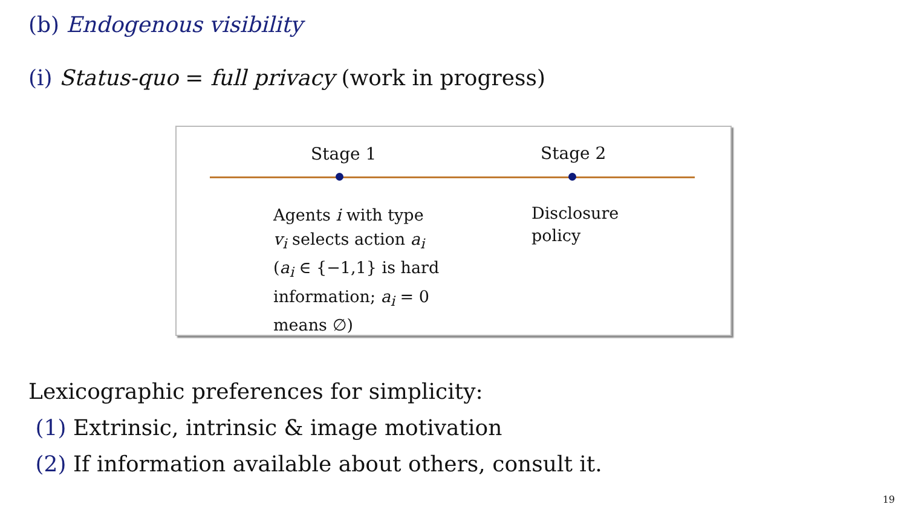(b) Endogenous visibility
(i) Status-quo = full privacy (work in progress)
Stage 1 Stage 2
Agents i with type
v<sub>i</sub> selects action a<sub>i</sub>
(a<sub>i</sub> ∈ {−1,1} is hard
information; a<sub>i</sub> = 0
means ∅)
Disclosure
policy
Lexicographic preferences for simplicity:
(1) Extrinsic, intrinsic & image motivation
(2) If information available about others, consult it.
19